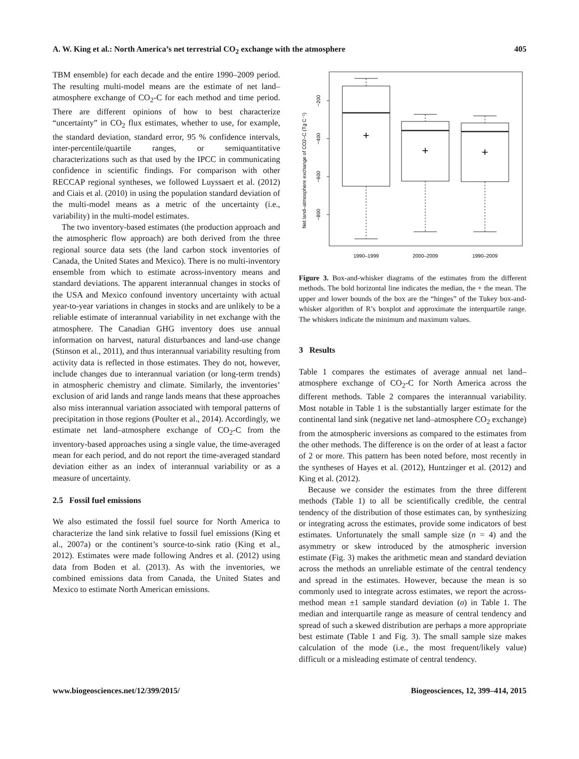A. W. King et al.: North America’s net terrestrial CO<sub>2</sub> exchange with the atmosphere 405
TBM ensemble) for each decade and the entire 1990–2009 period. The resulting multi-model means are the estimate of net land–atmosphere exchange of CO<sub>2</sub>-C for each method and time period. There are different opinions of how to best characterize “uncertainty” in CO<sub>2</sub> flux estimates, whether to use, for example, the standard deviation, standard error, 95 % confidence intervals, inter-percentile/quartile ranges, or semiquantitative characterizations such as that used by the IPCC in communicating confidence in scientific findings. For comparison with other RECCAP regional syntheses, we followed Luyssaert et al. (2012) and Ciais et al. (2010) in using the population standard deviation of the multi-model means as a metric of the uncertainty (i.e., variability) in the multi-model estimates.
The two inventory-based estimates (the production approach and the atmospheric flow approach) are both derived from the three regional source data sets (the land carbon stock inventories of Canada, the United States and Mexico). There is no multi-inventory ensemble from which to estimate across-inventory means and standard deviations. The apparent interannual changes in stocks of the USA and Mexico confound inventory uncertainty with actual year-to-year variations in changes in stocks and are unlikely to be a reliable estimate of interannual variability in net exchange with the atmosphere. The Canadian GHG inventory does use annual information on harvest, natural disturbances and land-use change (Stinson et al., 2011), and thus interannual variability resulting from activity data is reflected in those estimates. They do not, however, include changes due to interannual variation (or long-term trends) in atmospheric chemistry and climate. Similarly, the inventories’ exclusion of arid lands and range lands means that these approaches also miss interannual variation associated with temporal patterns of precipitation in those regions (Poulter et al., 2014). Accordingly, we estimate net land–atmosphere exchange of CO<sub>2</sub>-C from the inventory-based approaches using a single value, the time-averaged mean for each period, and do not report the time-averaged standard deviation either as an index of interannual variability or as a measure of uncertainty.
2.5 Fossil fuel emissions
We also estimated the fossil fuel source for North America to characterize the land sink relative to fossil fuel emissions (King et al., 2007a) or the continent’s source-to-sink ratio (King et al., 2012). Estimates were made following Andres et al. (2012) using data from Boden et al. (2013). As with the inventories, we combined emissions data from Canada, the United States and Mexico to estimate North American emissions.
Net land–atmosphere exchange of CO2–C (Tg C⁻¹)
−200
−400
−600
−800
+
+
+
1990–1999
2000–2009
1990–2009
Figure 3. Box-and-whisker diagrams of the estimates from the different methods. The bold horizontal line indicates the median, the + the mean. The upper and lower bounds of the box are the “hinges” of the Tukey box-and-whisker algorithm of R’s boxplot and approximate the interquartile range. The whiskers indicate the minimum and maximum values.
3 Results
Table 1 compares the estimates of average annual net land–atmosphere exchange of CO<sub>2</sub>-C for North America across the different methods. Table 2 compares the interannual variability. Most notable in Table 1 is the substantially larger estimate for the continental land sink (negative net land–atmosphere CO<sub>2</sub> exchange) from the atmospheric inversions as compared to the estimates from the other methods. The difference is on the order of at least a factor of 2 or more. This pattern has been noted before, most recently in the syntheses of Hayes et al. (2012), Huntzinger et al. (2012) and King et al. (2012).
Because we consider the estimates from the three different methods (Table 1) to all be scientifically credible, the central tendency of the distribution of those estimates can, by synthesizing or integrating across the estimates, provide some indicators of best estimates. Unfortunately the small sample size (n = 4) and the asymmetry or skew introduced by the atmospheric inversion estimate (Fig. 3) makes the arithmetic mean and standard deviation across the methods an unreliable estimate of the central tendency and spread in the estimates. However, because the mean is so commonly used to integrate across estimates, we report the across-method mean ±1 sample standard deviation (σ) in Table 1. The median and interquartile range as measure of central tendency and spread of such a skewed distribution are perhaps a more appropriate best estimate (Table 1 and Fig. 3). The small sample size makes calculation of the mode (i.e., the most frequent/likely value) difficult or a misleading estimate of central tendency.
www.biogeosciences.net/12/399/2015/ Biogeosciences, 12, 399–414, 2015